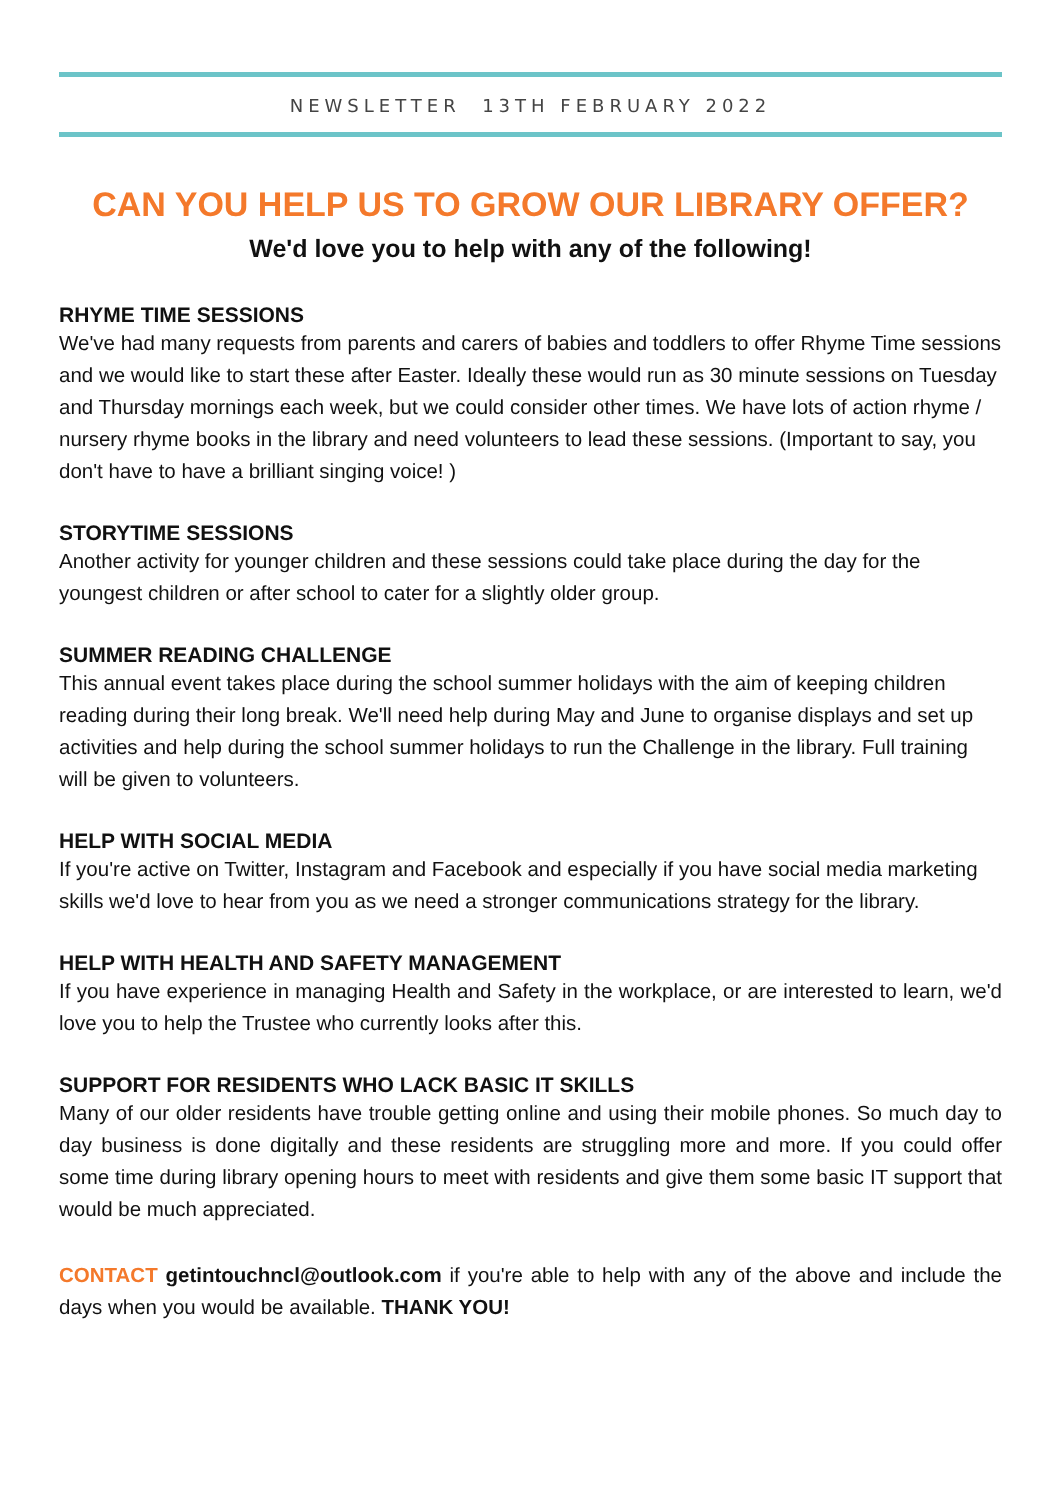NEWSLETTER 13TH FEBRUARY 2022
CAN YOU HELP US TO GROW OUR LIBRARY OFFER?
We'd love you to help with any of the following!
RHYME TIME SESSIONS
We've had many requests from parents and carers of babies and toddlers to offer Rhyme Time sessions and we would like to start these after Easter. Ideally these would run as 30 minute sessions on Tuesday and Thursday mornings each week, but we could consider other times. We have lots of action rhyme / nursery rhyme books in the library and need volunteers to lead these sessions. (Important to say, you don't have to have a brilliant singing voice! )
STORYTIME SESSIONS
Another activity for younger children and these sessions could take place during the day for the youngest children or after school to cater for a slightly older group.
SUMMER READING CHALLENGE
This annual event takes place during the school summer holidays with the aim of keeping children reading during their long break. We'll need help during May and June to organise displays and set up activities and help during the school summer holidays to run the Challenge in the library. Full training will be given to volunteers.
HELP WITH SOCIAL MEDIA
If you're active on Twitter, Instagram and Facebook and especially if you have social media marketing skills we'd love to hear from you as we need a stronger communications strategy for the library.
HELP WITH HEALTH AND SAFETY MANAGEMENT
If you have experience in managing Health and Safety in the workplace, or are interested to learn, we'd love you to help the Trustee who currently looks after this.
SUPPORT FOR RESIDENTS WHO LACK BASIC IT SKILLS
Many of our older residents have trouble getting online and using their mobile phones. So much day to day business is done digitally and these residents are struggling more and more. If you could offer some time during library opening hours to meet with residents and give them some basic IT support that would be much appreciated.
CONTACT getintouchncl@outlook.com if you're able to help with any of the above and include the days when you would be available. THANK YOU!